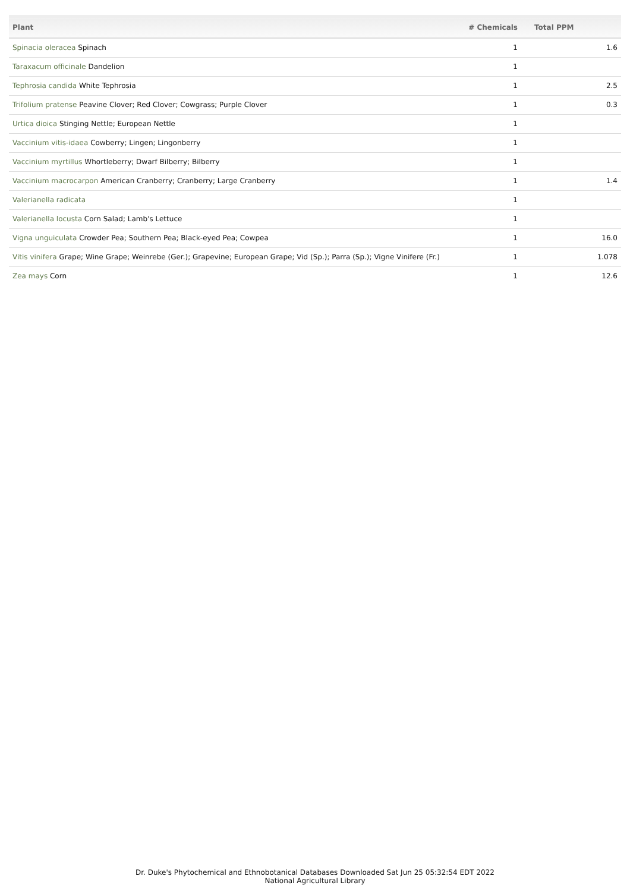| Plant | # Chemicals | Total PPM |
| --- | --- | --- |
| Spinacia oleracea Spinach | 1 | 1.6 |
| Taraxacum officinale Dandelion | 1 | |
| Tephrosia candida White Tephrosia | 1 | 2.5 |
| Trifolium pratense Peavine Clover; Red Clover; Cowgrass; Purple Clover | 1 | 0.3 |
| Urtica dioica Stinging Nettle; European Nettle | 1 | |
| Vaccinium vitis-idaea Cowberry; Lingen; Lingonberry | 1 | |
| Vaccinium myrtillus Whortleberry; Dwarf Bilberry; Bilberry | 1 | |
| Vaccinium macrocarpon American Cranberry; Cranberry; Large Cranberry | 1 | 1.4 |
| Valerianella radicata | 1 | |
| Valerianella locusta Corn Salad; Lamb's Lettuce | 1 | |
| Vigna unguiculata Crowder Pea; Southern Pea; Black-eyed Pea; Cowpea | 1 | 16.0 |
| Vitis vinifera Grape; Wine Grape; Weinrebe (Ger.); Grapevine; European Grape; Vid (Sp.); Parra (Sp.); Vigne Vinifere (Fr.) | 1 | 1.078 |
| Zea mays Corn | 1 | 12.6 |
Dr. Duke's Phytochemical and Ethnobotanical Databases Downloaded Sat Jun 25 05:32:54 EDT 2022
National Agricultural Library